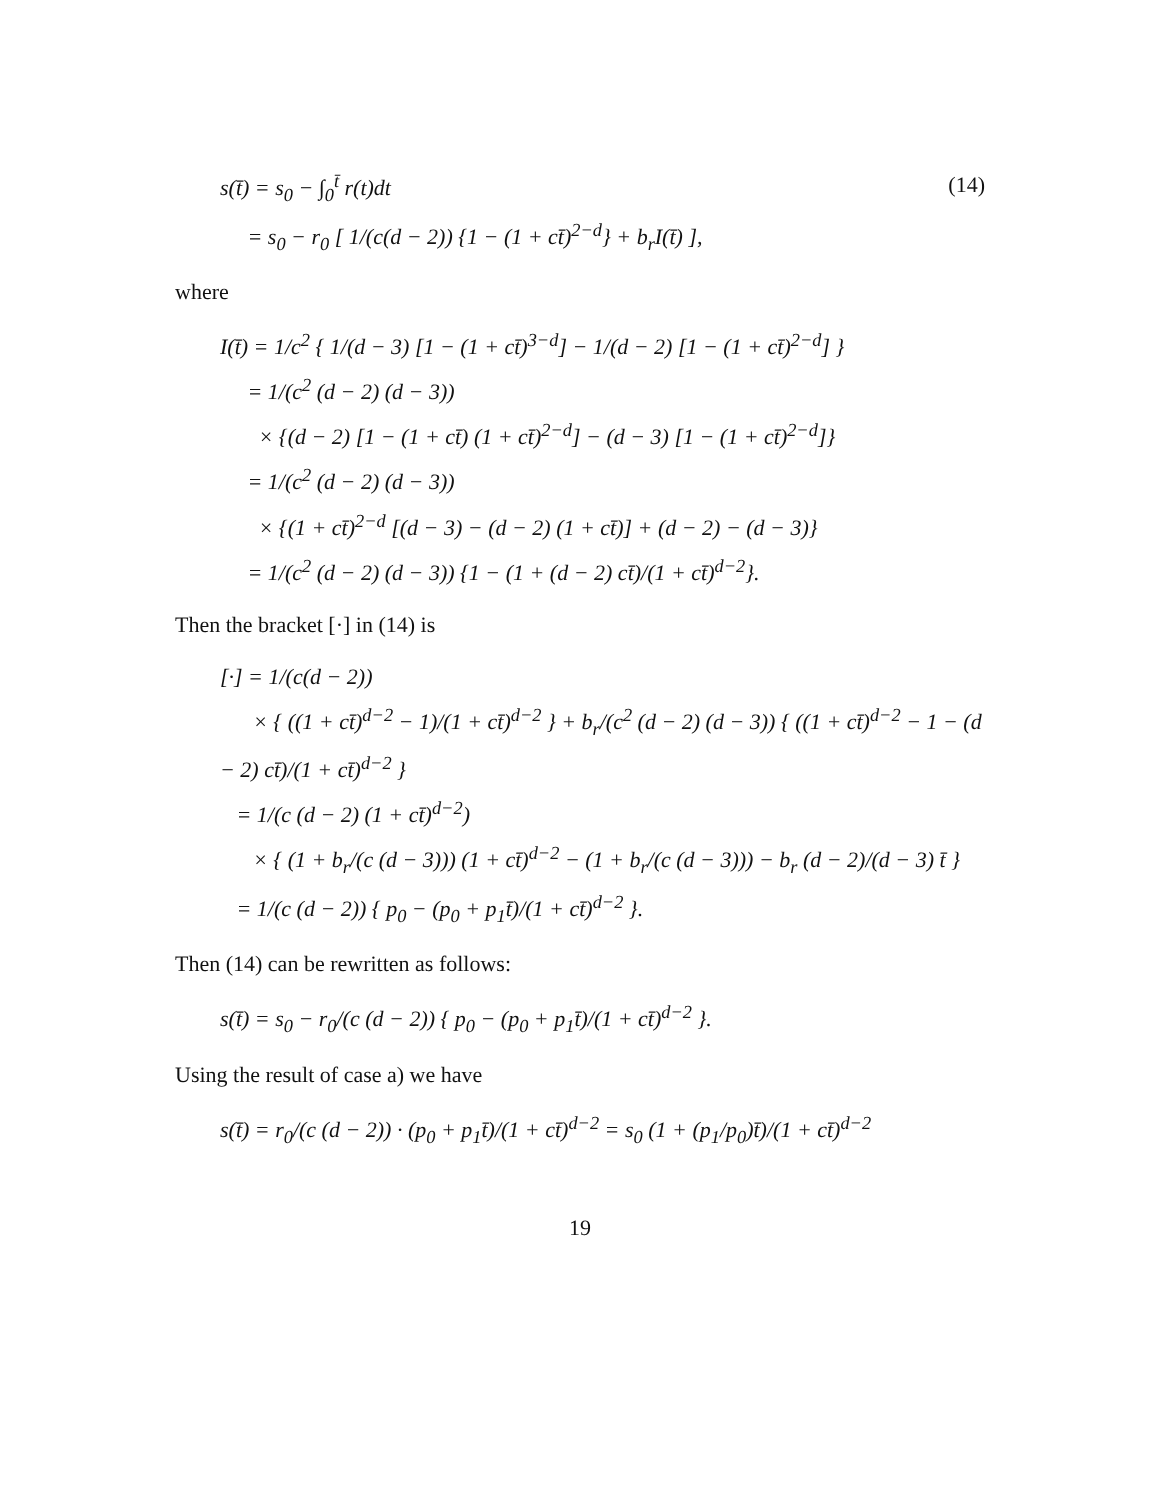s(t̄) = s<sub>0</sub> − ∫<sub>0</sub><sup>t̄</sup> r(t)dt
= s<sub>0</sub> − r<sub>0</sub> [ 1/(c(d − 2)) {1 − (1 + ct̄)<sup>2−d</sup>} + b<sub>r</sub>I(t̄) ],
(14)
where
I(t̄) = 1/c<sup>2</sup> { 1/(d − 3) [1 − (1 + ct̄)<sup>3−d</sup>] − 1/(d − 2) [1 − (1 + ct̄)<sup>2−d</sup>] }
= 1/(c<sup>2</sup> (d − 2) (d − 3))
× {(d − 2) [1 − (1 + ct̄) (1 + ct̄)<sup>2−d</sup>] − (d − 3) [1 − (1 + ct̄)<sup>2−d</sup>]}
= 1/(c<sup>2</sup> (d − 2) (d − 3))
× {(1 + ct̄)<sup>2−d</sup> [(d − 3) − (d − 2) (1 + ct̄)] + (d − 2) − (d − 3)}
= 1/(c<sup>2</sup> (d − 2) (d − 3)) {1 − (1 + (d − 2) ct̄)/(1 + ct̄)<sup>d−2</sup>}.
Then the bracket [·] in (14) is
[·] = 1/(c(d − 2))
× { ((1 + ct̄)<sup>d−2</sup> − 1)/(1 + ct̄)<sup>d−2</sup> } + b<sub>r</sub>/(c<sup>2</sup> (d − 2) (d − 3)) { ((1 + ct̄)<sup>d−2</sup> − 1 − (d − 2) ct̄)/(1 + ct̄)<sup>d−2</sup> }
= 1/(c (d − 2) (1 + ct̄)<sup>d−2</sup>)
× { (1 + b<sub>r</sub>/(c (d − 3))) (1 + ct̄)<sup>d−2</sup> − (1 + b<sub>r</sub>/(c (d − 3))) − b<sub>r</sub> (d − 2)/(d − 3) t̄ }
= 1/(c (d − 2)) { p<sub>0</sub> − (p<sub>0</sub> + p<sub>1</sub>t̄)/(1 + ct̄)<sup>d−2</sup> }.
Then (14) can be rewritten as follows:
s(t̄) = s<sub>0</sub> − r<sub>0</sub>/(c (d − 2)) { p<sub>0</sub> − (p<sub>0</sub> + p<sub>1</sub>t̄)/(1 + ct̄)<sup>d−2</sup> }.
Using the result of case a) we have
s(t̄) = r<sub>0</sub>/(c (d − 2)) · (p<sub>0</sub> + p<sub>1</sub>t̄)/(1 + ct̄)<sup>d−2</sup> = s<sub>0</sub> (1 + (p<sub>1</sub>/p<sub>0</sub>)t̄)/(1 + ct̄)<sup>d−2</sup>
19